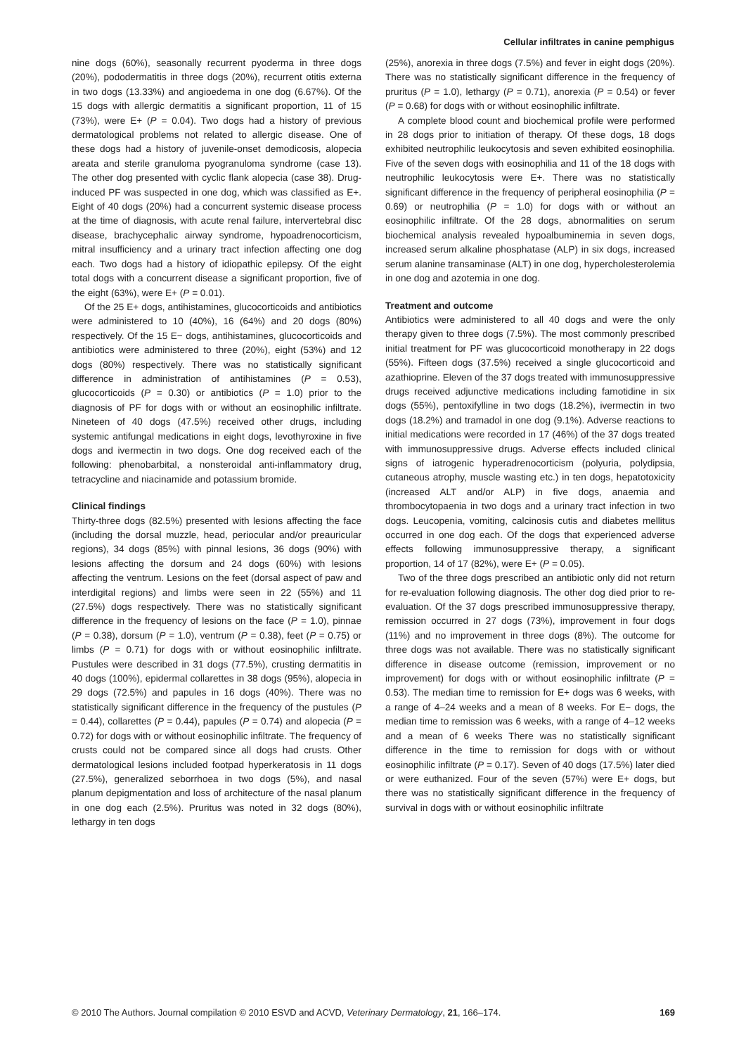Cellular infiltrates in canine pemphigus
nine dogs (60%), seasonally recurrent pyoderma in three dogs (20%), pododermatitis in three dogs (20%), recurrent otitis externa in two dogs (13.33%) and angioedema in one dog (6.67%). Of the 15 dogs with allergic dermatitis a significant proportion, 11 of 15 (73%), were E+ (P = 0.04). Two dogs had a history of previous dermatological problems not related to allergic disease. One of these dogs had a history of juvenile-onset demodicosis, alopecia areata and sterile granuloma pyogranuloma syndrome (case 13). The other dog presented with cyclic flank alopecia (case 38). Drug-induced PF was suspected in one dog, which was classified as E+. Eight of 40 dogs (20%) had a concurrent systemic disease process at the time of diagnosis, with acute renal failure, intervertebral disc disease, brachycephalic airway syndrome, hypoadrenocorticism, mitral insufficiency and a urinary tract infection affecting one dog each. Two dogs had a history of idiopathic epilepsy. Of the eight total dogs with a concurrent disease a significant proportion, five of the eight (63%), were E+ (P = 0.01).
Of the 25 E+ dogs, antihistamines, glucocorticoids and antibiotics were administered to 10 (40%), 16 (64%) and 20 dogs (80%) respectively. Of the 15 E− dogs, antihistamines, glucocorticoids and antibiotics were administered to three (20%), eight (53%) and 12 dogs (80%) respectively. There was no statistically significant difference in administration of antihistamines (P = 0.53), glucocorticoids (P = 0.30) or antibiotics (P = 1.0) prior to the diagnosis of PF for dogs with or without an eosinophilic infiltrate. Nineteen of 40 dogs (47.5%) received other drugs, including systemic antifungal medications in eight dogs, levothyroxine in five dogs and ivermectin in two dogs. One dog received each of the following: phenobarbital, a nonsteroidal anti-inflammatory drug, tetracycline and niacinamide and potassium bromide.
Clinical findings
Thirty-three dogs (82.5%) presented with lesions affecting the face (including the dorsal muzzle, head, periocular and/or preauricular regions), 34 dogs (85%) with pinnal lesions, 36 dogs (90%) with lesions affecting the dorsum and 24 dogs (60%) with lesions affecting the ventrum. Lesions on the feet (dorsal aspect of paw and interdigital regions) and limbs were seen in 22 (55%) and 11 (27.5%) dogs respectively. There was no statistically significant difference in the frequency of lesions on the face (P = 1.0), pinnae (P = 0.38), dorsum (P = 1.0), ventrum (P = 0.38), feet (P = 0.75) or limbs (P = 0.71) for dogs with or without eosinophilic infiltrate. Pustules were described in 31 dogs (77.5%), crusting dermatitis in 40 dogs (100%), epidermal collarettes in 38 dogs (95%), alopecia in 29 dogs (72.5%) and papules in 16 dogs (40%). There was no statistically significant difference in the frequency of the pustules (P = 0.44), collarettes (P = 0.44), papules (P = 0.74) and alopecia (P = 0.72) for dogs with or without eosinophilic infiltrate. The frequency of crusts could not be compared since all dogs had crusts. Other dermatological lesions included footpad hyperkeratosis in 11 dogs (27.5%), generalized seborrhoea in two dogs (5%), and nasal planum depigmentation and loss of architecture of the nasal planum in one dog each (2.5%). Pruritus was noted in 32 dogs (80%), lethargy in ten dogs
(25%), anorexia in three dogs (7.5%) and fever in eight dogs (20%). There was no statistically significant difference in the frequency of pruritus (P = 1.0), lethargy (P = 0.71), anorexia (P = 0.54) or fever (P = 0.68) for dogs with or without eosinophilic infiltrate.
A complete blood count and biochemical profile were performed in 28 dogs prior to initiation of therapy. Of these dogs, 18 dogs exhibited neutrophilic leukocytosis and seven exhibited eosinophilia. Five of the seven dogs with eosinophilia and 11 of the 18 dogs with neutrophilic leukocytosis were E+. There was no statistically significant difference in the frequency of peripheral eosinophilia (P = 0.69) or neutrophilia (P = 1.0) for dogs with or without an eosinophilic infiltrate. Of the 28 dogs, abnormalities on serum biochemical analysis revealed hypoalbuminemia in seven dogs, increased serum alkaline phosphatase (ALP) in six dogs, increased serum alanine transaminase (ALT) in one dog, hypercholesterolemia in one dog and azotemia in one dog.
Treatment and outcome
Antibiotics were administered to all 40 dogs and were the only therapy given to three dogs (7.5%). The most commonly prescribed initial treatment for PF was glucocorticoid monotherapy in 22 dogs (55%). Fifteen dogs (37.5%) received a single glucocorticoid and azathioprine. Eleven of the 37 dogs treated with immunosuppressive drugs received adjunctive medications including famotidine in six dogs (55%), pentoxifylline in two dogs (18.2%), ivermectin in two dogs (18.2%) and tramadol in one dog (9.1%). Adverse reactions to initial medications were recorded in 17 (46%) of the 37 dogs treated with immunosuppressive drugs. Adverse effects included clinical signs of iatrogenic hyperadrenocorticism (polyuria, polydipsia, cutaneous atrophy, muscle wasting etc.) in ten dogs, hepatotoxicity (increased ALT and/or ALP) in five dogs, anaemia and thrombocytopaenia in two dogs and a urinary tract infection in two dogs. Leucopenia, vomiting, calcinosis cutis and diabetes mellitus occurred in one dog each. Of the dogs that experienced adverse effects following immunosuppressive therapy, a significant proportion, 14 of 17 (82%), were E+ (P = 0.05).
Two of the three dogs prescribed an antibiotic only did not return for re-evaluation following diagnosis. The other dog died prior to re-evaluation. Of the 37 dogs prescribed immunosuppressive therapy, remission occurred in 27 dogs (73%), improvement in four dogs (11%) and no improvement in three dogs (8%). The outcome for three dogs was not available. There was no statistically significant difference in disease outcome (remission, improvement or no improvement) for dogs with or without eosinophilic infiltrate (P = 0.53). The median time to remission for E+ dogs was 6 weeks, with a range of 4–24 weeks and a mean of 8 weeks. For E− dogs, the median time to remission was 6 weeks, with a range of 4–12 weeks and a mean of 6 weeks There was no statistically significant difference in the time to remission for dogs with or without eosinophilic infiltrate (P = 0.17). Seven of 40 dogs (17.5%) later died or were euthanized. Four of the seven (57%) were E+ dogs, but there was no statistically significant difference in the frequency of survival in dogs with or without eosinophilic infiltrate
© 2010 The Authors. Journal compilation © 2010 ESVD and ACVD, Veterinary Dermatology, 21, 166–174. 169